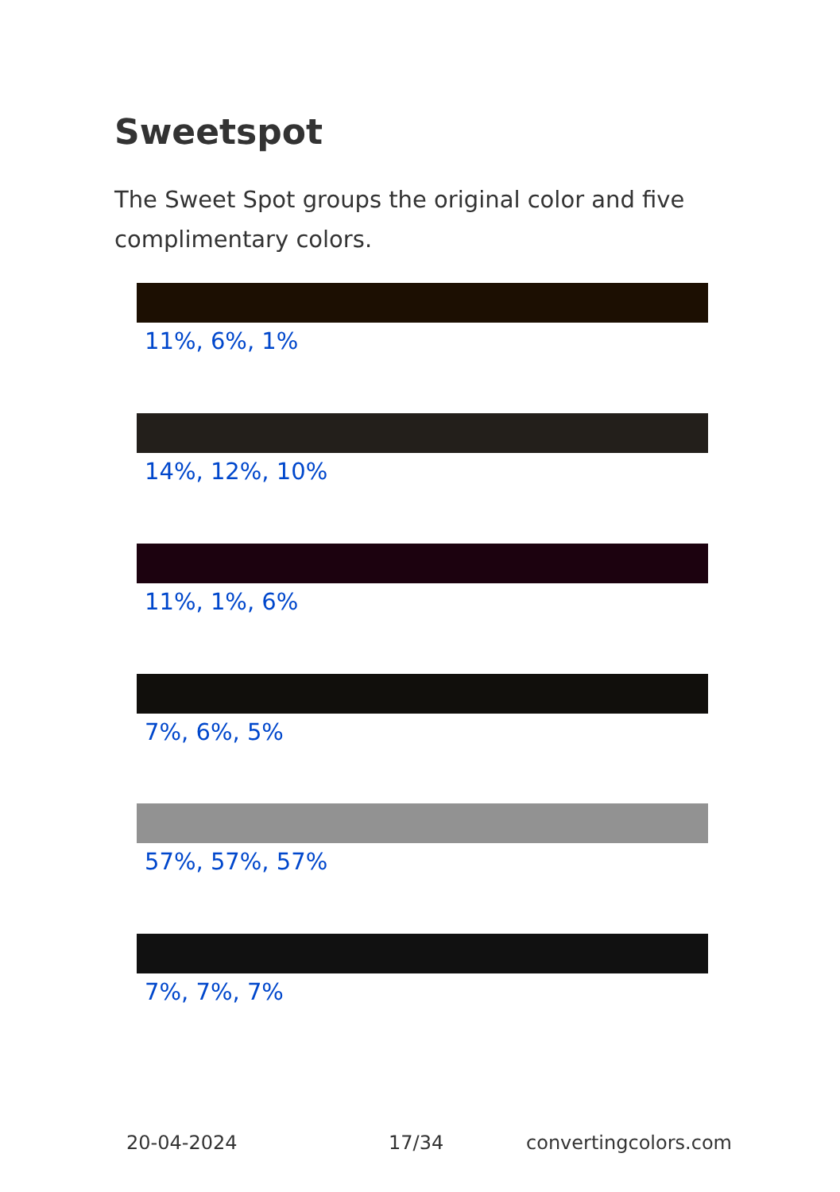Sweetspot
The Sweet Spot groups the original color and five complimentary colors.
11%, 6%, 1%
14%, 12%, 10%
11%, 1%, 6%
7%, 6%, 5%
57%, 57%, 57%
7%, 7%, 7%
20-04-2024 17/34 convertingcolors.com